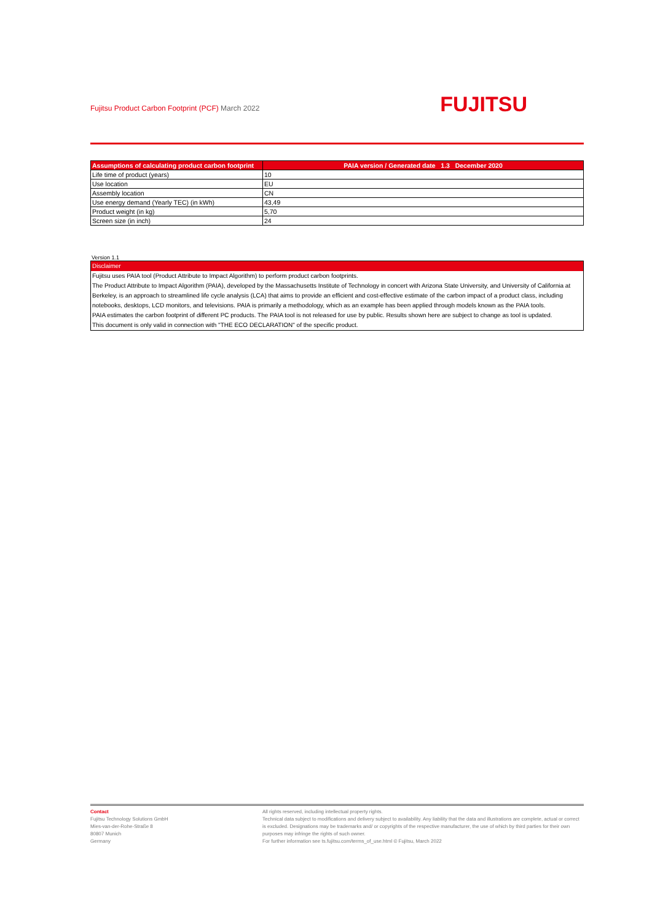Fujitsu Product Carbon Footprint (PCF) March 2022
FUJITSU
| Assumptions of calculating product carbon footprint | PAIA version / Generated date 1.3 December 2020 |
| --- | --- |
| Life time of product (years) | 10 |
| Use location | EU |
| Assembly location | CN |
| Use energy demand (Yearly TEC) (in kWh) | 43,49 |
| Product weight (in kg) | 5,70 |
| Screen size (in inch) | 24 |
Version 1.1
Disclaimer
Fujitsu uses PAIA tool (Product Attribute to Impact Algorithm) to perform product carbon footprints.
The Product Attribute to Impact Algorithm (PAIA), developed by the Massachusetts Institute of Technology in concert with Arizona State University, and University of California at Berkeley, is an approach to streamlined life cycle analysis (LCA) that aims to provide an efficient and cost-effective estimate of the carbon impact of a product class, including notebooks, desktops, LCD monitors, and televisions. PAIA is primarily a methodology, which as an example has been applied through models known as the PAIA tools.
PAIA estimates the carbon footprint of different PC products. The PAIA tool is not released for use by public. Results shown here are subject to change as tool is updated.
This document is only valid in connection with "THE ECO DECLARATION" of the specific product.
Contact
Fujitsu Technology Solutions GmbH
Mies-van-der-Rohe-Straße 8
80807 Munich
Germany
All rights reserved, including intellectual property rights.
Technical data subject to modifications and delivery subject to availability. Any liability that the data and illustrations are complete, actual or correct is excluded. Designations may be trademarks and/ or copyrights of the respective manufacturer, the use of which by third parties for their own purposes may infringe the rights of such owner.
For further information see ts.fujitsu.com/terms_of_use.html © Fujitsu, March 2022